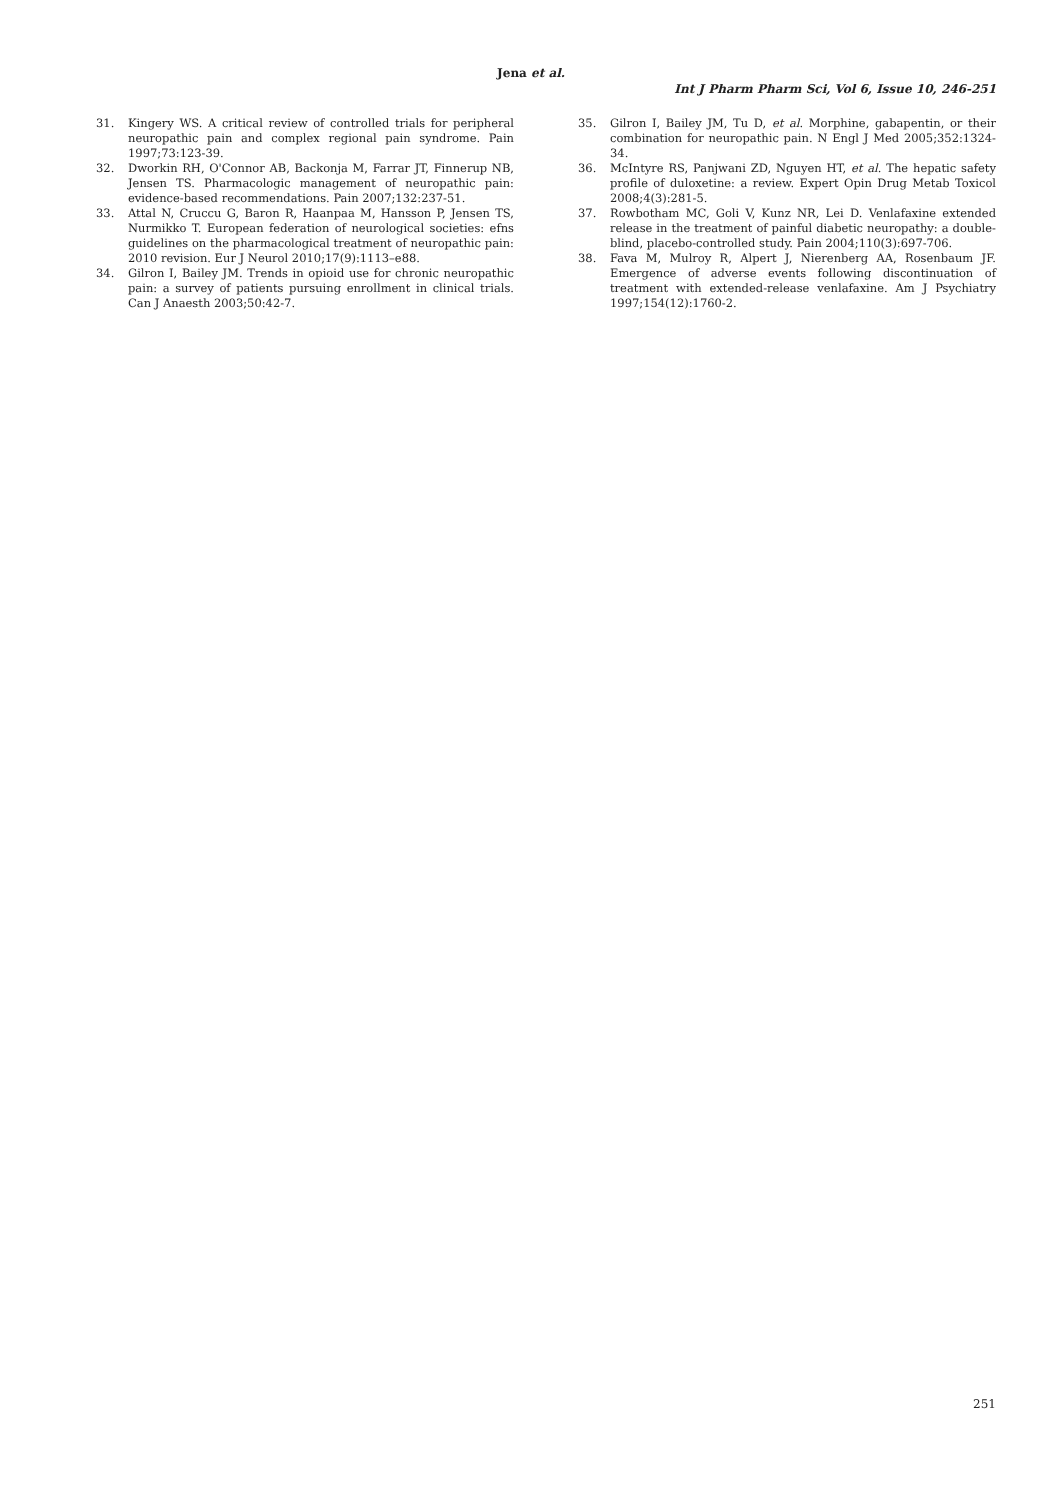Jena et al.
Int J Pharm Pharm Sci, Vol 6, Issue 10, 246-251
31. Kingery WS. A critical review of controlled trials for peripheral neuropathic pain and complex regional pain syndrome. Pain 1997;73:123-39.
32. Dworkin RH, O'Connor AB, Backonja M, Farrar JT, Finnerup NB, Jensen TS. Pharmacologic management of neuropathic pain: evidence-based recommendations. Pain 2007;132:237-51.
33. Attal N, Cruccu G, Baron R, Haanpaa M, Hansson P, Jensen TS, Nurmikko T. European federation of neurological societies: efns guidelines on the pharmacological treatment of neuropathic pain: 2010 revision. Eur J Neurol 2010;17(9):1113–e88.
34. Gilron I, Bailey JM. Trends in opioid use for chronic neuropathic pain: a survey of patients pursuing enrollment in clinical trials. Can J Anaesth 2003;50:42-7.
35. Gilron I, Bailey JM, Tu D, et al. Morphine, gabapentin, or their combination for neuropathic pain. N Engl J Med 2005;352:1324-34.
36. McIntyre RS, Panjwani ZD, Nguyen HT, et al. The hepatic safety profile of duloxetine: a review. Expert Opin Drug Metab Toxicol 2008;4(3):281-5.
37. Rowbotham MC, Goli V, Kunz NR, Lei D. Venlafaxine extended release in the treatment of painful diabetic neuropathy: a double-blind, placebo-controlled study. Pain 2004;110(3):697-706.
38. Fava M, Mulroy R, Alpert J, Nierenberg AA, Rosenbaum JF. Emergence of adverse events following discontinuation of treatment with extended-release venlafaxine. Am J Psychiatry 1997;154(12):1760-2.
251